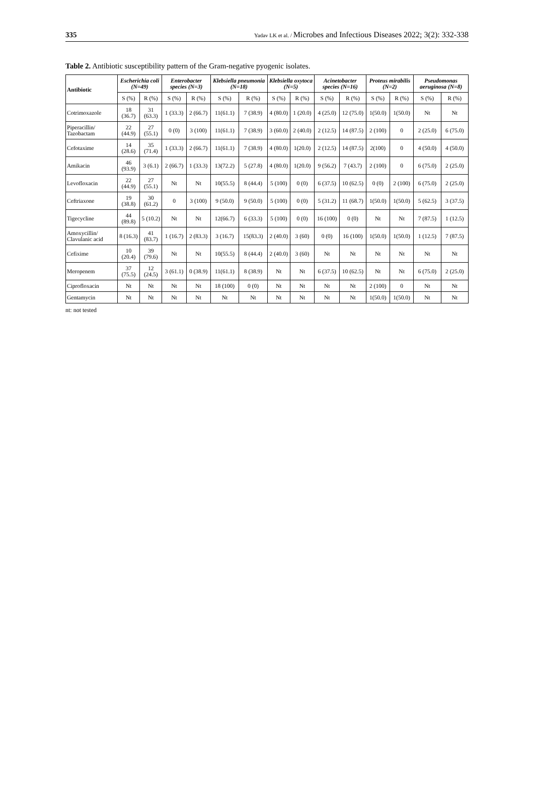335 Yadav LK et al. / Microbes and Infectious Diseases 2022; 3(2): 332-338
Table 2. Antibiotic susceptibility pattern of the Gram-negative pyogenic isolates.
| Antibiotic | Escherichia coli (N=49) | | Enterobacter species (N=3) | | Klebsiella pneumonia (N=18) | | Klebsiella oxytoca (N=5) | | Acinetobacter species (N=16) | | Proteus mirabilis (N=2) | | Pseudomonas aeruginosa (N=8) | |
| --- | --- | --- | --- | --- | --- | --- | --- | --- | --- | --- | --- | --- | --- | --- |
| | S (%) | R (%) | S (%) | R (%) | S (%) | R (%) | S (%) | R (%) | S (%) | R (%) | S (%) | R (%) | S (%) | R (%) |
| Cotrimoxazole | 18 (36.7) | 31 (63.3) | 1 (33.3) | 2 (66.7) | 11(61.1) | 7 (38.9) | 4 (80.0) | 1 (20.0) | 4 (25.0) | 12 (75.0) | 1(50.0) | 1(50.0) | Nt | Nt |
| Piperacillin/ Tazobactam | 22 (44.9) | 27 (55.1) | 0 (0) | 3 (100) | 11(61.1) | 7 (38.9) | 3 (60.0) | 2 (40.0) | 2 (12.5) | 14 (87.5) | 2 (100) | 0 | 2 (25.0) | 6 (75.0) |
| Cefotaxime | 14 (28.6) | 35 (71.4) | 1 (33.3) | 2 (66.7) | 11(61.1) | 7 (38.9) | 4 (80.0) | 1(20.0) | 2 (12.5) | 14 (87.5) | 2(100) | 0 | 4 (50.0) | 4 (50.0) |
| Amikacin | 46 (93.9) | 3 (6.1) | 2 (66.7) | 1 (33.3) | 13(72.2) | 5 (27.8) | 4 (80.0) | 1(20.0) | 9 (56.2) | 7 (43.7) | 2 (100) | 0 | 6 (75.0) | 2 (25.0) |
| Levofloxacin | 22 (44.9) | 27 (55.1) | Nt | Nt | 10(55.5) | 8 (44.4) | 5 (100) | 0 (0) | 6 (37.5) | 10 (62.5) | 0 (0) | 2 (100) | 6 (75.0) | 2 (25.0) |
| Ceftriaxone | 19 (38.8) | 30 (61.2) | 0 | 3 (100) | 9 (50.0) | 9 (50.0) | 5 (100) | 0 (0) | 5 (31.2) | 11 (68.7) | 1(50.0) | 1(50.0) | 5 (62.5) | 3 (37.5) |
| Tigecycline | 44 (89.8) | 5 (10.2) | Nt | Nt | 12(66.7) | 6 (33.3) | 5 (100) | 0 (0) | 16 (100) | 0 (0) | Nt | Nt | 7 (87.5) | 1 (12.5) |
| Amoxycillin/ Clavulanic acid | 8 (16.3) | 41 (83.7) | 1 (16.7) | 2 (83.3) | 3 (16.7) | 15(83.3) | 2 (40.0) | 3 (60) | 0 (0) | 16 (100) | 1(50.0) | 1(50.0) | 1 (12.5) | 7 (87.5) |
| Cefixime | 10 (20.4) | 39 (79.6) | Nt | Nt | 10(55.5) | 8 (44.4) | 2 (40.0) | 3 (60) | Nt | Nt | Nt | Nt | Nt | Nt |
| Meropenem | 37 (75.5) | 12 (24.5) | 3 (61.1) | 0 (38.9) | 11(61.1) | 8 (38.9) | Nt | Nt | 6 (37.5) | 10 (62.5) | Nt | Nt | 6 (75.0) | 2 (25.0) |
| Ciprofloxacin | Nt | Nt | Nt | Nt | 18 (100) | 0 (0) | Nt | Nt | Nt | Nt | 2 (100) | 0 | Nt | Nt |
| Gentamycin | Nt | Nt | Nt | Nt | Nt | Nt | Nt | Nt | Nt | Nt | 1(50.0) | 1(50.0) | Nt | Nt |
nt: not tested